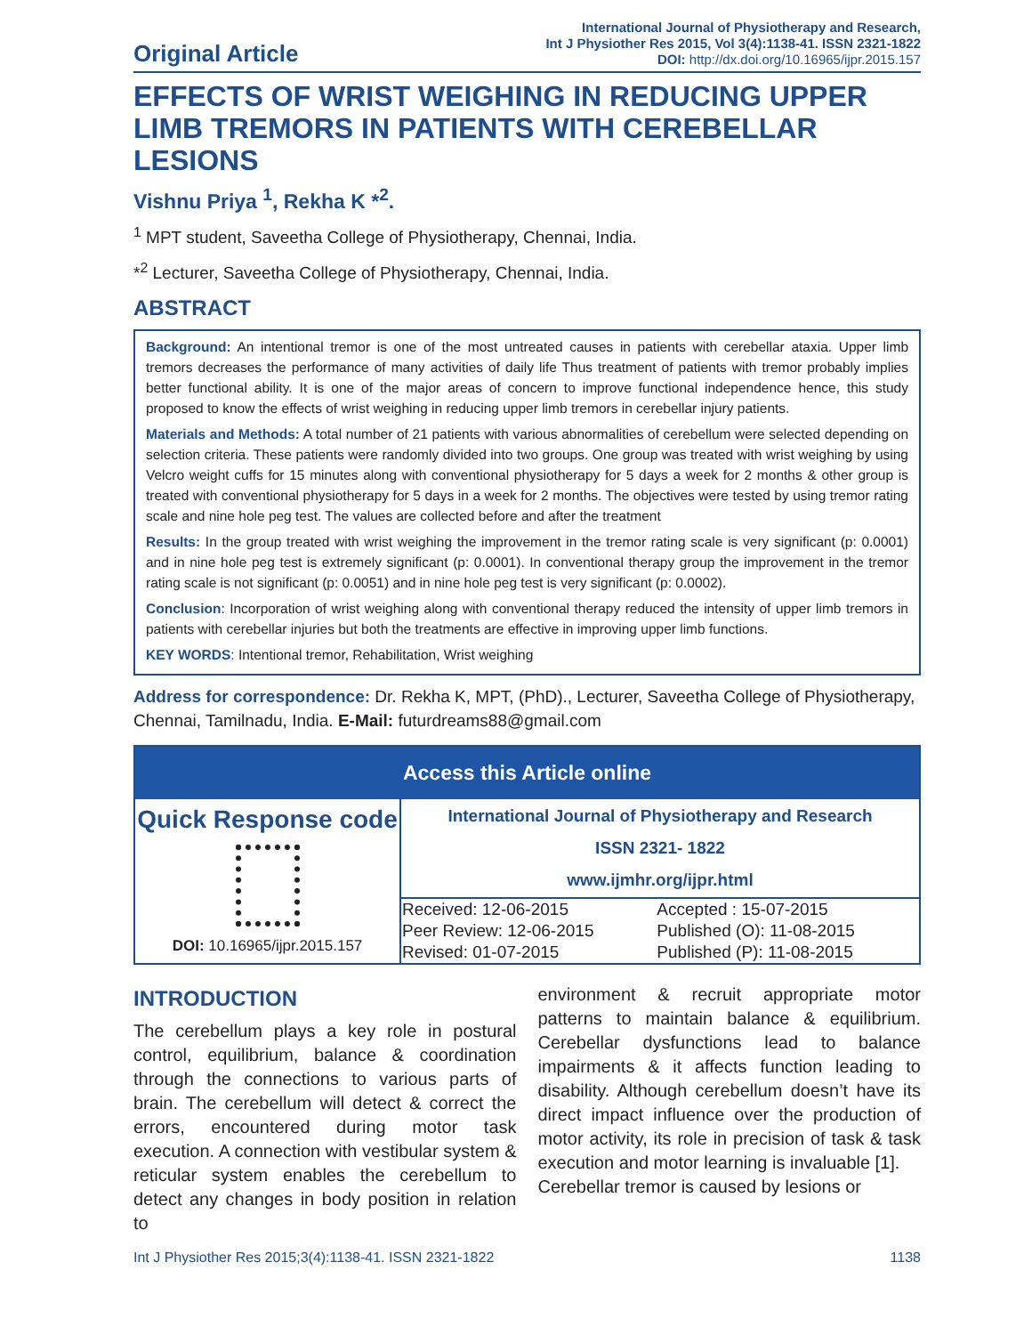Original Article
International Journal of Physiotherapy and Research,
Int J Physiother Res 2015, Vol 3(4):1138-41. ISSN 2321-1822
DOI: http://dx.doi.org/10.16965/ijpr.2015.157
EFFECTS OF WRIST WEIGHING IN REDUCING UPPER LIMB TREMORS IN PATIENTS WITH CEREBELLAR LESIONS
Vishnu Priya <sup>1</sup>, Rekha K *<sup>2</sup>.
<sup>1</sup> MPT student, Saveetha College of Physiotherapy, Chennai, India.
*<sup>2</sup> Lecturer, Saveetha College of Physiotherapy, Chennai, India.
ABSTRACT
Background: An intentional tremor is one of the most untreated causes in patients with cerebellar ataxia. Upper limb tremors decreases the performance of many activities of daily life Thus treatment of patients with tremor probably implies better functional ability. It is one of the major areas of concern to improve functional independence hence, this study proposed to know the effects of wrist weighing in reducing upper limb tremors in cerebellar injury patients.
Materials and Methods: A total number of 21 patients with various abnormalities of cerebellum were selected depending on selection criteria. These patients were randomly divided into two groups. One group was treated with wrist weighing by using Velcro weight cuffs for 15 minutes along with conventional physiotherapy for 5 days a week for 2 months & other group is treated with conventional physiotherapy for 5 days in a week for 2 months. The objectives were tested by using tremor rating scale and nine hole peg test. The values are collected before and after the treatment
Results: In the group treated with wrist weighing the improvement in the tremor rating scale is very significant (p: 0.0001) and in nine hole peg test is extremely significant (p: 0.0001). In conventional therapy group the improvement in the tremor rating scale is not significant (p: 0.0051) and in nine hole peg test is very significant (p: 0.0002).
Conclusion: Incorporation of wrist weighing along with conventional therapy reduced the intensity of upper limb tremors in patients with cerebellar injuries but both the treatments are effective in improving upper limb functions.
KEY WORDS: Intentional tremor, Rehabilitation, Wrist weighing
Address for correspondence: Dr. Rekha K, MPT, (PhD)., Lecturer, Saveetha College of Physiotherapy, Chennai, Tamilnadu, India. E-Mail: futurdreams88@gmail.com
| Access this Article online | | |
| --- | --- | --- |
| Quick Response code DOI: 10.16965/ijpr.2015.157 | International Journal of Physiotherapy and Research ISSN 2321- 1822 www.ijmhr.org/ijpr.html | |
| | Received: 12-06-2015 | Accepted : 15-07-2015 |
| | Peer Review: 12-06-2015 | Published (O): 11-08-2015 |
| | Revised: 01-07-2015 | Published (P): 11-08-2015 |
INTRODUCTION
The cerebellum plays a key role in postural control, equilibrium, balance & coordination through the connections to various parts of brain. The cerebellum will detect & correct the errors, encountered during motor task execution. A connection with vestibular system & reticular system enables the cerebellum to detect any changes in body position in relation to
environment & recruit appropriate motor patterns to maintain balance & equilibrium. Cerebellar dysfunctions lead to balance impairments & it affects function leading to disability. Although cerebellum doesn’t have its direct impact influence over the production of motor activity, its role in precision of task & task execution and motor learning is invaluable [1].
Cerebellar tremor is caused by lesions or
Int J Physiother Res 2015;3(4):1138-41. ISSN 2321-1822 1138